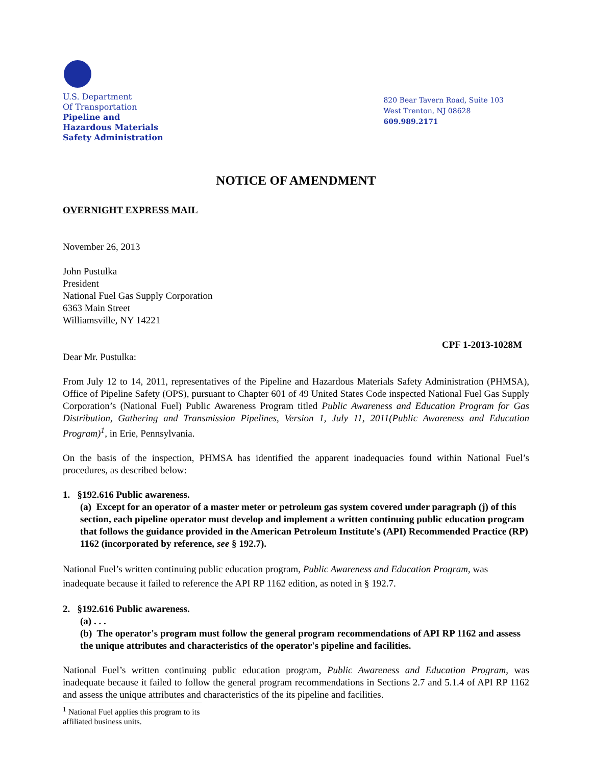U.S. Department
Of Transportation
Pipeline and
Hazardous Materials
Safety Administration
820 Bear Tavern Road, Suite 103
West Trenton, NJ 08628
609.989.2171
NOTICE OF AMENDMENT
OVERNIGHT EXPRESS MAIL
November 26, 2013
John Pustulka
President
National Fuel Gas Supply Corporation
6363 Main Street
Williamsville, NY 14221
CPF 1-2013-1028M
Dear Mr. Pustulka:
From July 12 to 14, 2011, representatives of the Pipeline and Hazardous Materials Safety Administration (PHMSA), Office of Pipeline Safety (OPS), pursuant to Chapter 601 of 49 United States Code inspected National Fuel Gas Supply Corporation’s (National Fuel) Public Awareness Program titled Public Awareness and Education Program for Gas Distribution, Gathering and Transmission Pipelines, Version 1, July 11, 2011(Public Awareness and Education Program)<sup>1</sup>, in Erie, Pennsylvania.
On the basis of the inspection, PHMSA has identified the apparent inadequacies found within National Fuel’s procedures, as described below:
1. §192.616 Public awareness.
(a) Except for an operator of a master meter or petroleum gas system covered under paragraph (j) of this section, each pipeline operator must develop and implement a written continuing public education program that follows the guidance provided in the American Petroleum Institute's (API) Recommended Practice (RP) 1162 (incorporated by reference, see § 192.7).
National Fuel’s written continuing public education program, Public Awareness and Education Program, was inadequate because it failed to reference the API RP 1162 edition, as noted in § 192.7.
2. §192.616 Public awareness.
(a) . . .
(b) The operator's program must follow the general program recommendations of API RP 1162 and assess the unique attributes and characteristics of the operator's pipeline and facilities.
National Fuel’s written continuing public education program, Public Awareness and Education Program, was inadequate because it failed to follow the general program recommendations in Sections 2.7 and 5.1.4 of API RP 1162 and assess the unique attributes and characteristics of the its pipeline and facilities.
<sup>1</sup> National Fuel applies this program to its affiliated business units.